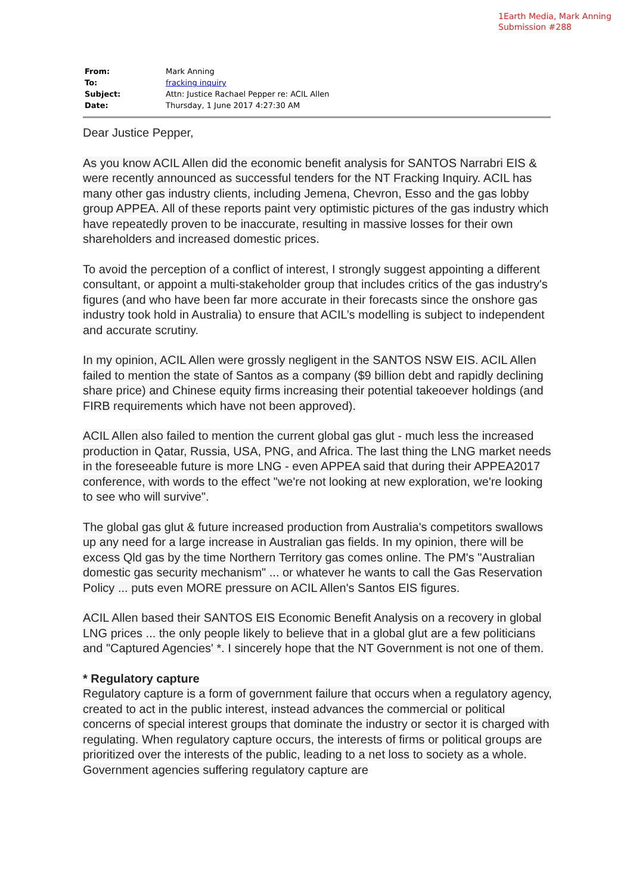1Earth Media, Mark Anning
Submission #288
| From: | Mark Anning |
| To: | fracking inquiry |
| Subject: | Attn: Justice Rachael Pepper re: ACIL Allen |
| Date: | Thursday, 1 June 2017 4:27:30 AM |
Dear Justice Pepper,
As you know ACIL Allen did the economic benefit analysis for SANTOS Narrabri EIS & were recently announced as successful tenders for the NT Fracking Inquiry. ACIL has many other gas industry clients, including Jemena, Chevron, Esso and the gas lobby group APPEA. All of these reports paint very optimistic pictures of the gas industry which have repeatedly proven to be inaccurate, resulting in massive losses for their own shareholders and increased domestic prices.
To avoid the perception of a conflict of interest, I strongly suggest appointing a different consultant, or appoint a multi-stakeholder group that includes critics of the gas industry's figures (and who have been far more accurate in their forecasts since the onshore gas industry took hold in Australia) to ensure that ACIL’s modelling is subject to independent and accurate scrutiny.
In my opinion, ACIL Allen were grossly negligent in the SANTOS NSW EIS. ACIL Allen failed to mention the state of Santos as a company ($9 billion debt and rapidly declining share price) and Chinese equity firms increasing their potential takeoever holdings (and FIRB requirements which have not been approved).
ACIL Allen also failed to mention the current global gas glut - much less the increased production in Qatar, Russia, USA, PNG, and Africa. The last thing the LNG market needs in the foreseeable future is more LNG - even APPEA said that during their APPEA2017 conference, with words to the effect "we're not looking at new exploration, we're looking to see who will survive".
The global gas glut & future increased production from Australia's competitors swallows up any need for a large increase in Australian gas fields. In my opinion, there will be excess Qld gas by the time Northern Territory gas comes online. The PM's "Australian domestic gas security mechanism" ... or whatever he wants to call the Gas Reservation Policy ... puts even MORE pressure on ACIL Allen's Santos EIS figures.
ACIL Allen based their SANTOS EIS Economic Benefit Analysis on a recovery in global LNG prices ... the only people likely to believe that in a global glut are a few politicians and "Captured Agencies' *. I sincerely hope that the NT Government is not one of them.
* Regulatory capture
Regulatory capture is a form of government failure that occurs when a regulatory agency, created to act in the public interest, instead advances the commercial or political concerns of special interest groups that dominate the industry or sector it is charged with regulating. When regulatory capture occurs, the interests of firms or political groups are prioritized over the interests of the public, leading to a net loss to society as a whole. Government agencies suffering regulatory capture are